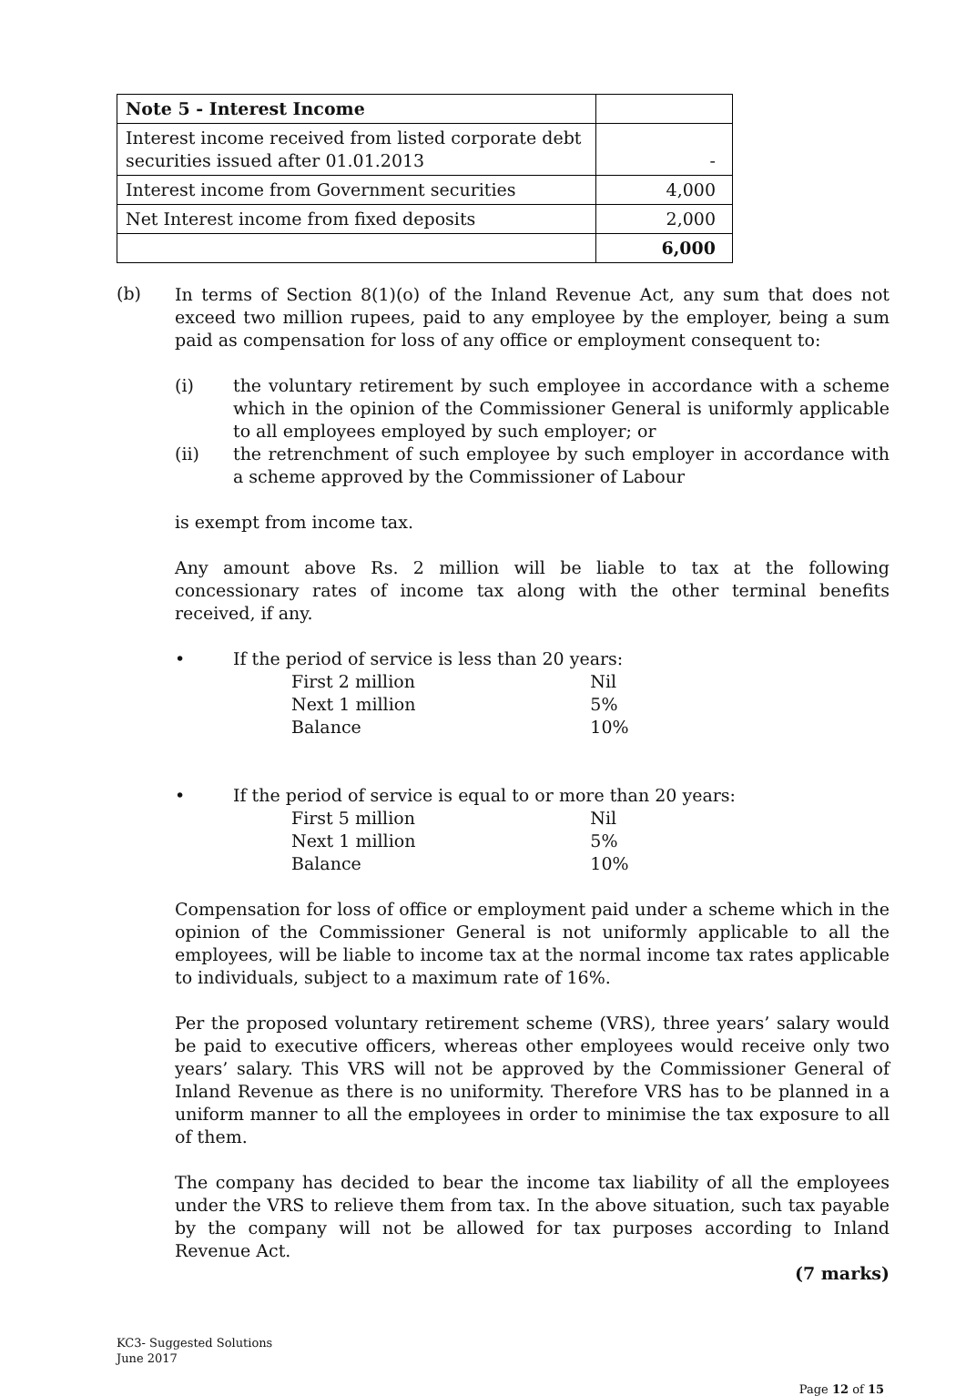| Note 5 - Interest Income | |
| Interest income received from listed corporate debt securities issued after 01.01.2013 | - |
| Interest income from Government securities | 4,000 |
| Net Interest income from fixed deposits | 2,000 |
| | 6,000 |
(b)
In terms of Section 8(1)(o) of the Inland Revenue Act, any sum that does not exceed two million rupees, paid to any employee by the employer, being a sum paid as compensation for loss of any office or employment consequent to:
(i) the voluntary retirement by such employee in accordance with a scheme which in the opinion of the Commissioner General is uniformly applicable to all employees employed by such employer; or
(ii) the retrenchment of such employee by such employer in accordance with a scheme approved by the Commissioner of Labour
is exempt from income tax.
Any amount above Rs. 2 million will be liable to tax at the following concessionary rates of income tax along with the other terminal benefits received, if any.
• If the period of service is less than 20 years:
| First 2 million | Nil |
| Next 1 million | 5% |
| Balance | 10% |
• If the period of service is equal to or more than 20 years:
| First 5 million | Nil |
| Next 1 million | 5% |
| Balance | 10% |
Compensation for loss of office or employment paid under a scheme which in the opinion of the Commissioner General is not uniformly applicable to all the employees, will be liable to income tax at the normal income tax rates applicable to individuals, subject to a maximum rate of 16%.
Per the proposed voluntary retirement scheme (VRS), three years’ salary would be paid to executive officers, whereas other employees would receive only two years’ salary. This VRS will not be approved by the Commissioner General of Inland Revenue as there is no uniformity. Therefore VRS has to be planned in a uniform manner to all the employees in order to minimise the tax exposure to all of them.
The company has decided to bear the income tax liability of all the employees under the VRS to relieve them from tax. In the above situation, such tax payable by the company will not be allowed for tax purposes according to Inland Revenue Act.
(7 marks)
KC3- Suggested Solutions
June 2017
Page 12 of 15